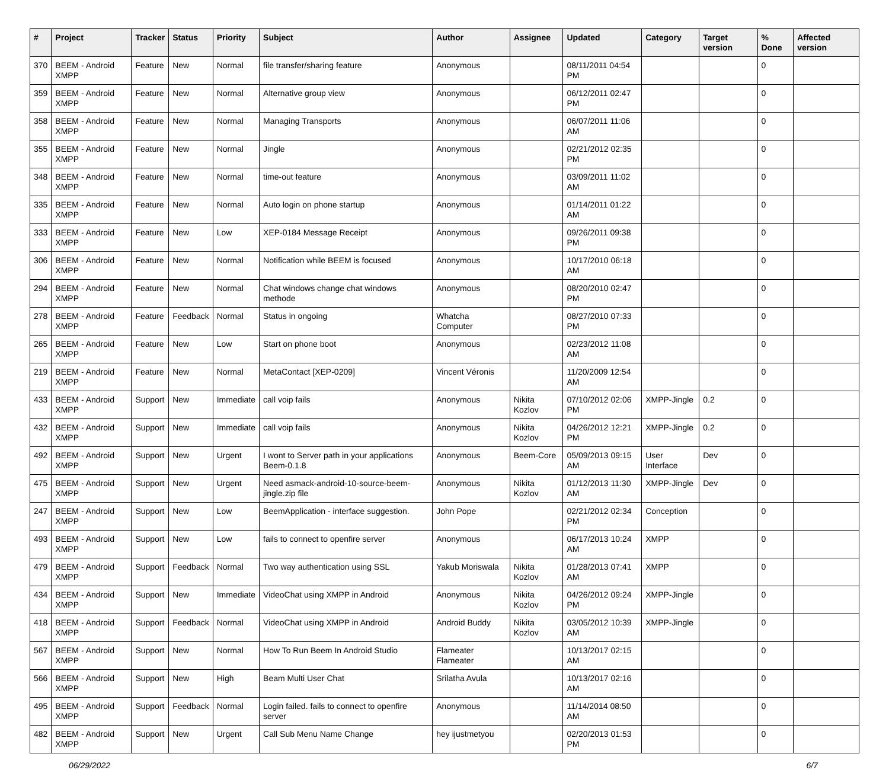| # | Project | Tracker | Status | Priority | Subject | Author | Assignee | Updated | Category | Target version | % Done | Affected version |
| --- | --- | --- | --- | --- | --- | --- | --- | --- | --- | --- | --- | --- |
| 370 | BEEM - Android XMPP | Feature | New | Normal | file transfer/sharing feature | Anonymous | | 08/11/2011 04:54 PM | | | 0 | |
| 359 | BEEM - Android XMPP | Feature | New | Normal | Alternative group view | Anonymous | | 06/12/2011 02:47 PM | | | 0 | |
| 358 | BEEM - Android XMPP | Feature | New | Normal | Managing Transports | Anonymous | | 06/07/2011 11:06 AM | | | 0 | |
| 355 | BEEM - Android XMPP | Feature | New | Normal | Jingle | Anonymous | | 02/21/2012 02:35 PM | | | 0 | |
| 348 | BEEM - Android XMPP | Feature | New | Normal | time-out feature | Anonymous | | 03/09/2011 11:02 AM | | | 0 | |
| 335 | BEEM - Android XMPP | Feature | New | Normal | Auto login on phone startup | Anonymous | | 01/14/2011 01:22 AM | | | 0 | |
| 333 | BEEM - Android XMPP | Feature | New | Low | XEP-0184 Message Receipt | Anonymous | | 09/26/2011 09:38 PM | | | 0 | |
| 306 | BEEM - Android XMPP | Feature | New | Normal | Notification while BEEM is focused | Anonymous | | 10/17/2010 06:18 AM | | | 0 | |
| 294 | BEEM - Android XMPP | Feature | New | Normal | Chat windows change chat windows methode | Anonymous | | 08/20/2010 02:47 PM | | | 0 | |
| 278 | BEEM - Android XMPP | Feature | Feedback | Normal | Status in ongoing | Whatcha Computer | | 08/27/2010 07:33 PM | | | 0 | |
| 265 | BEEM - Android XMPP | Feature | New | Low | Start on phone boot | Anonymous | | 02/23/2012 11:08 AM | | | 0 | |
| 219 | BEEM - Android XMPP | Feature | New | Normal | MetaContact [XEP-0209] | Vincent Véronis | | 11/20/2009 12:54 AM | | | 0 | |
| 433 | BEEM - Android XMPP | Support | New | Immediate | call voip fails | Anonymous | Nikita Kozlov | 07/10/2012 02:06 PM | XMPP-Jingle | 0.2 | 0 | |
| 432 | BEEM - Android XMPP | Support | New | Immediate | call voip fails | Anonymous | Nikita Kozlov | 04/26/2012 12:21 PM | XMPP-Jingle | 0.2 | 0 | |
| 492 | BEEM - Android XMPP | Support | New | Urgent | I wont to Server path in your applications Beem-0.1.8 | Anonymous | Beem-Core | 05/09/2013 09:15 AM | User Interface | Dev | 0 | |
| 475 | BEEM - Android XMPP | Support | New | Urgent | Need asmack-android-10-source-beem-jingle.zip file | Anonymous | Nikita Kozlov | 01/12/2013 11:30 AM | XMPP-Jingle | Dev | 0 | |
| 247 | BEEM - Android XMPP | Support | New | Low | BeemApplication - interface suggestion. | John Pope | | 02/21/2012 02:34 PM | Conception | | 0 | |
| 493 | BEEM - Android XMPP | Support | New | Low | fails to connect to openfire server | Anonymous | | 06/17/2013 10:24 AM | XMPP | | 0 | |
| 479 | BEEM - Android XMPP | Support | Feedback | Normal | Two way authentication using SSL | Yakub Moriswala | Nikita Kozlov | 01/28/2013 07:41 AM | XMPP | | 0 | |
| 434 | BEEM - Android XMPP | Support | New | Immediate | VideoChat using XMPP in Android | Anonymous | Nikita Kozlov | 04/26/2012 09:24 PM | XMPP-Jingle | | 0 | |
| 418 | BEEM - Android XMPP | Support | Feedback | Normal | VideoChat using XMPP in Android | Android Buddy | Nikita Kozlov | 03/05/2012 10:39 AM | XMPP-Jingle | | 0 | |
| 567 | BEEM - Android XMPP | Support | New | Normal | How To Run Beem In Android Studio | Flameater Flameater | | 10/13/2017 02:15 AM | | | 0 | |
| 566 | BEEM - Android XMPP | Support | New | High | Beam Multi User Chat | Srilatha Avula | | 10/13/2017 02:16 AM | | | 0 | |
| 495 | BEEM - Android XMPP | Support | Feedback | Normal | Login failed. fails to connect to openfire server | Anonymous | | 11/14/2014 08:50 AM | | | 0 | |
| 482 | BEEM - Android XMPP | Support | New | Urgent | Call Sub Menu Name Change | hey ijustmetyou | | 02/20/2013 01:53 PM | | | 0 | |
06/29/2022 6/7